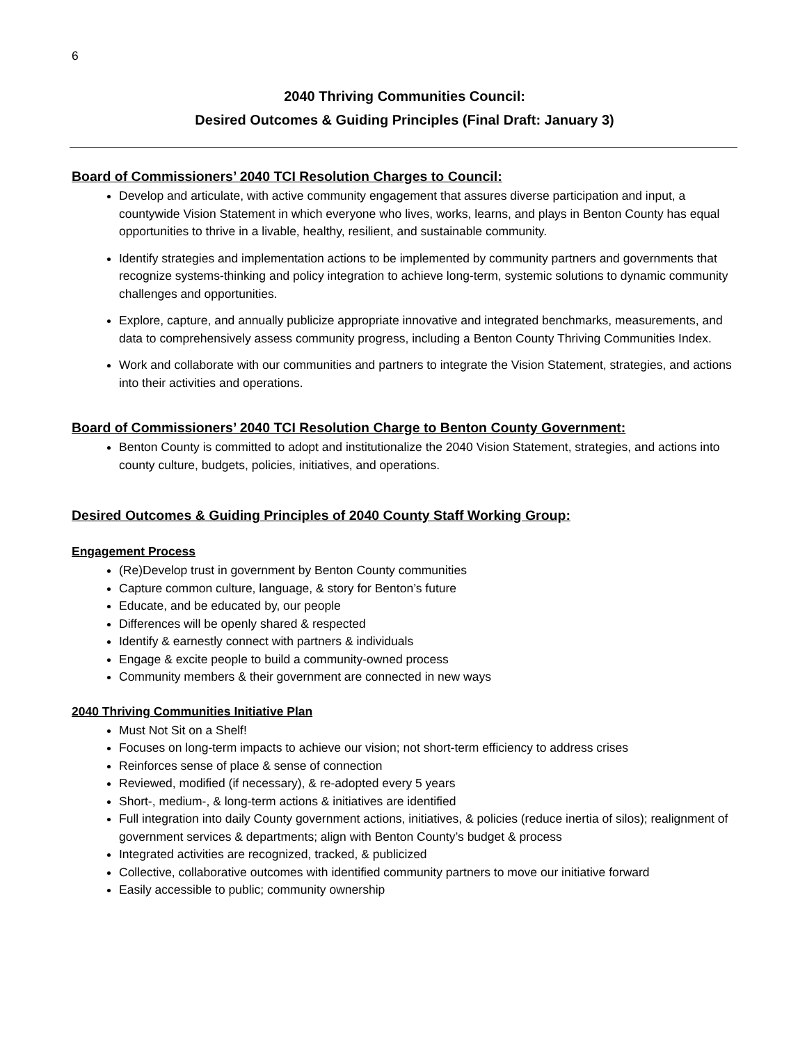6
2040 Thriving Communities Council:
Desired Outcomes & Guiding Principles (Final Draft: January 3)
Board of Commissioners’ 2040 TCI Resolution Charges to Council:
Develop and articulate, with active community engagement that assures diverse participation and input, a countywide Vision Statement in which everyone who lives, works, learns, and plays in Benton County has equal opportunities to thrive in a livable, healthy, resilient, and sustainable community.
Identify strategies and implementation actions to be implemented by community partners and governments that recognize systems-thinking and policy integration to achieve long-term, systemic solutions to dynamic community challenges and opportunities.
Explore, capture, and annually publicize appropriate innovative and integrated benchmarks, measurements, and data to comprehensively assess community progress, including a Benton County Thriving Communities Index.
Work and collaborate with our communities and partners to integrate the Vision Statement, strategies, and actions into their activities and operations.
Board of Commissioners’ 2040 TCI Resolution Charge to Benton County Government:
Benton County is committed to adopt and institutionalize the 2040 Vision Statement, strategies, and actions into county culture, budgets, policies, initiatives, and operations.
Desired Outcomes & Guiding Principles of 2040 County Staff Working Group:
Engagement Process
(Re)Develop trust in government by Benton County communities
Capture common culture, language, & story for Benton’s future
Educate, and be educated by, our people
Differences will be openly shared & respected
Identify & earnestly connect with partners & individuals
Engage & excite people to build a community-owned process
Community members & their government are connected in new ways
2040 Thriving Communities Initiative Plan
Must Not Sit on a Shelf!
Focuses on long-term impacts to achieve our vision; not short-term efficiency to address crises
Reinforces sense of place & sense of connection
Reviewed, modified (if necessary), & re-adopted every 5 years
Short-, medium-, & long-term actions & initiatives are identified
Full integration into daily County government actions, initiatives, & policies (reduce inertia of silos); realignment of government services & departments; align with Benton County’s budget & process
Integrated activities are recognized, tracked, & publicized
Collective, collaborative outcomes with identified community partners to move our initiative forward
Easily accessible to public; community ownership